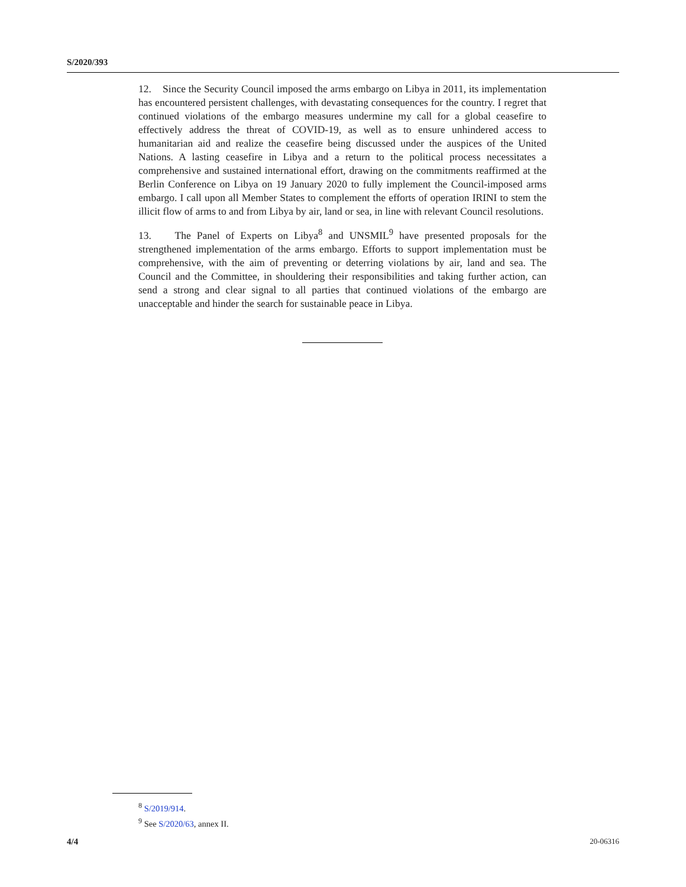S/2020/393
12. Since the Security Council imposed the arms embargo on Libya in 2011, its implementation has encountered persistent challenges, with devastating consequences for the country. I regret that continued violations of the embargo measures undermine my call for a global ceasefire to effectively address the threat of COVID-19, as well as to ensure unhindered access to humanitarian aid and realize the ceasefire being discussed under the auspices of the United Nations. A lasting ceasefire in Libya and a return to the political process necessitates a comprehensive and sustained international effort, drawing on the commitments reaffirmed at the Berlin Conference on Libya on 19 January 2020 to fully implement the Council-imposed arms embargo. I call upon all Member States to complement the efforts of operation IRINI to stem the illicit flow of arms to and from Libya by air, land or sea, in line with relevant Council resolutions.
13. The Panel of Experts on Libya<sup>8</sup> and UNSMIL<sup>9</sup> have presented proposals for the strengthened implementation of the arms embargo. Efforts to support implementation must be comprehensive, with the aim of preventing or deterring violations by air, land and sea. The Council and the Committee, in shouldering their responsibilities and taking further action, can send a strong and clear signal to all parties that continued violations of the embargo are unacceptable and hinder the search for sustainable peace in Libya.
<sup>8</sup> S/2019/914.
<sup>9</sup> See S/2020/63, annex II.
4/4 20-06316